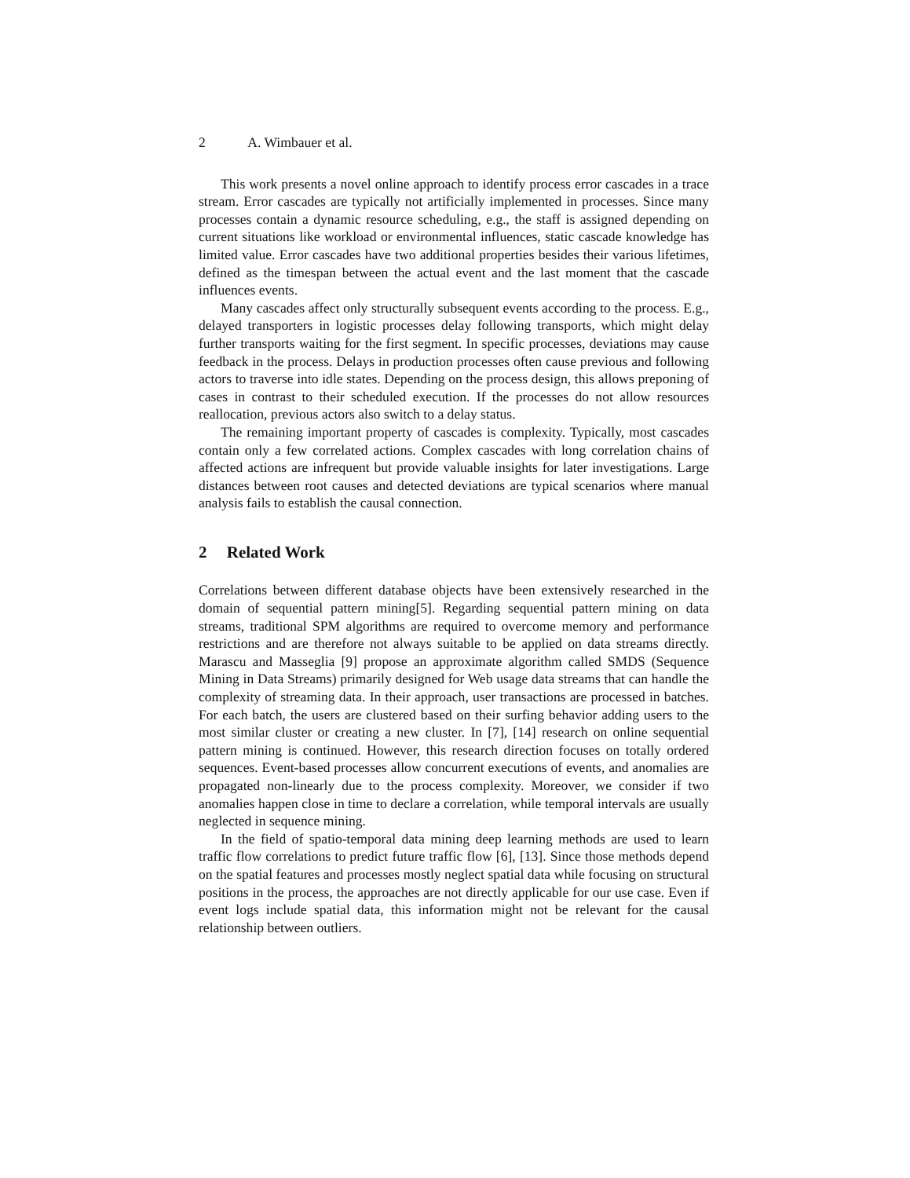2 A. Wimbauer et al.
This work presents a novel online approach to identify process error cascades in a trace stream. Error cascades are typically not artificially implemented in processes. Since many processes contain a dynamic resource scheduling, e.g., the staff is assigned depending on current situations like workload or environmental influences, static cascade knowledge has limited value. Error cascades have two additional properties besides their various lifetimes, defined as the timespan between the actual event and the last moment that the cascade influences events.
Many cascades affect only structurally subsequent events according to the process. E.g., delayed transporters in logistic processes delay following transports, which might delay further transports waiting for the first segment. In specific processes, deviations may cause feedback in the process. Delays in production processes often cause previous and following actors to traverse into idle states. Depending on the process design, this allows preponing of cases in contrast to their scheduled execution. If the processes do not allow resources reallocation, previous actors also switch to a delay status.
The remaining important property of cascades is complexity. Typically, most cascades contain only a few correlated actions. Complex cascades with long correlation chains of affected actions are infrequent but provide valuable insights for later investigations. Large distances between root causes and detected deviations are typical scenarios where manual analysis fails to establish the causal connection.
2 Related Work
Correlations between different database objects have been extensively researched in the domain of sequential pattern mining[5]. Regarding sequential pattern mining on data streams, traditional SPM algorithms are required to overcome memory and performance restrictions and are therefore not always suitable to be applied on data streams directly. Marascu and Masseglia [9] propose an approximate algorithm called SMDS (Sequence Mining in Data Streams) primarily designed for Web usage data streams that can handle the complexity of streaming data. In their approach, user transactions are processed in batches. For each batch, the users are clustered based on their surfing behavior adding users to the most similar cluster or creating a new cluster. In [7], [14] research on online sequential pattern mining is continued. However, this research direction focuses on totally ordered sequences. Event-based processes allow concurrent executions of events, and anomalies are propagated non-linearly due to the process complexity. Moreover, we consider if two anomalies happen close in time to declare a correlation, while temporal intervals are usually neglected in sequence mining.
In the field of spatio-temporal data mining deep learning methods are used to learn traffic flow correlations to predict future traffic flow [6], [13]. Since those methods depend on the spatial features and processes mostly neglect spatial data while focusing on structural positions in the process, the approaches are not directly applicable for our use case. Even if event logs include spatial data, this information might not be relevant for the causal relationship between outliers.